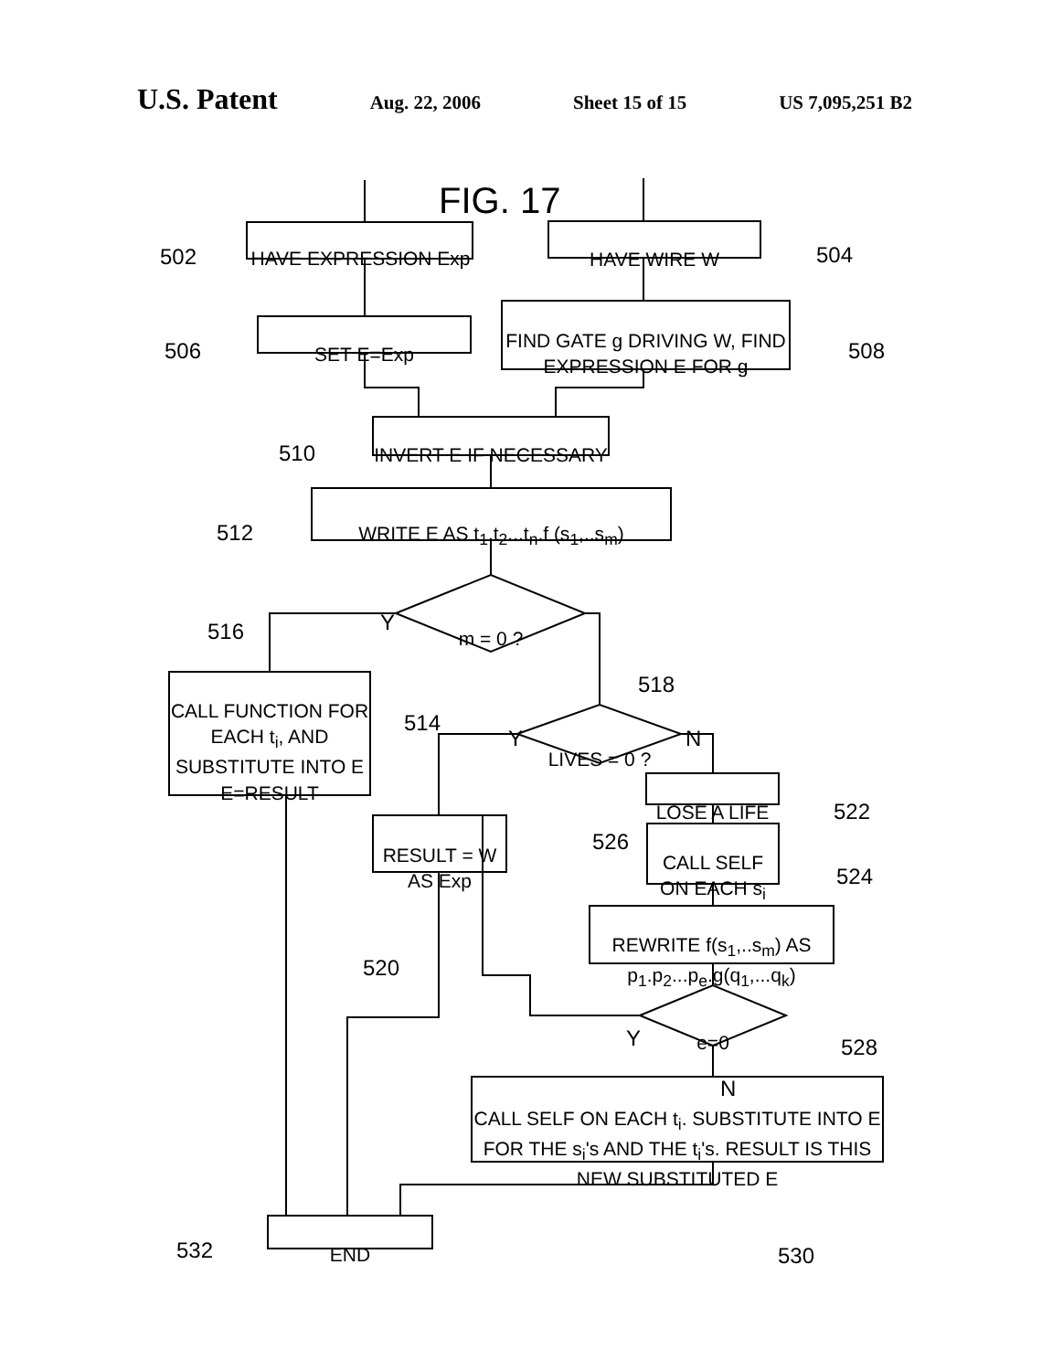U.S. Patent Aug. 22, 2006 Sheet 15 of 15 US 7,095,251 B2
FIG. 17
HAVE EXPRESSION Exp HAVE WIRE W
SET E=Exp
FIND GATE g DRIVING W, FIND EXPRESSION E FOR g
INVERT E IF NECESSARY
WRITE E AS t<sub>1</sub>.t<sub>2</sub>...t<sub>n</sub>.f (s<sub>1</sub>,..s<sub>m</sub>)
m = 0 ?
CALL FUNCTION FOR EACH t<sub>i</sub>, AND SUBSTITUTE INTO E E=RESULT
LIVES = 0 ?
LOSE A LIFE
RESULT = W AS Exp
CALL SELF ON EACH s<sub>i</sub>
REWRITE f(s<sub>1</sub>,..s<sub>m</sub>) AS p<sub>1</sub>.p<sub>2</sub>...p<sub>e</sub>.g(q<sub>1</sub>,...q<sub>k</sub>)
e=0
CALL SELF ON EACH t<sub>i</sub>. SUBSTITUTE INTO E FOR THE s<sub>i</sub>'s AND THE t<sub>i</sub>'s. RESULT IS THIS NEW SUBSTITUTED E
END
502 504
506 508
510
512
Y
516
514
518
Y N
522
526
524
520
Y 528
N
532 530